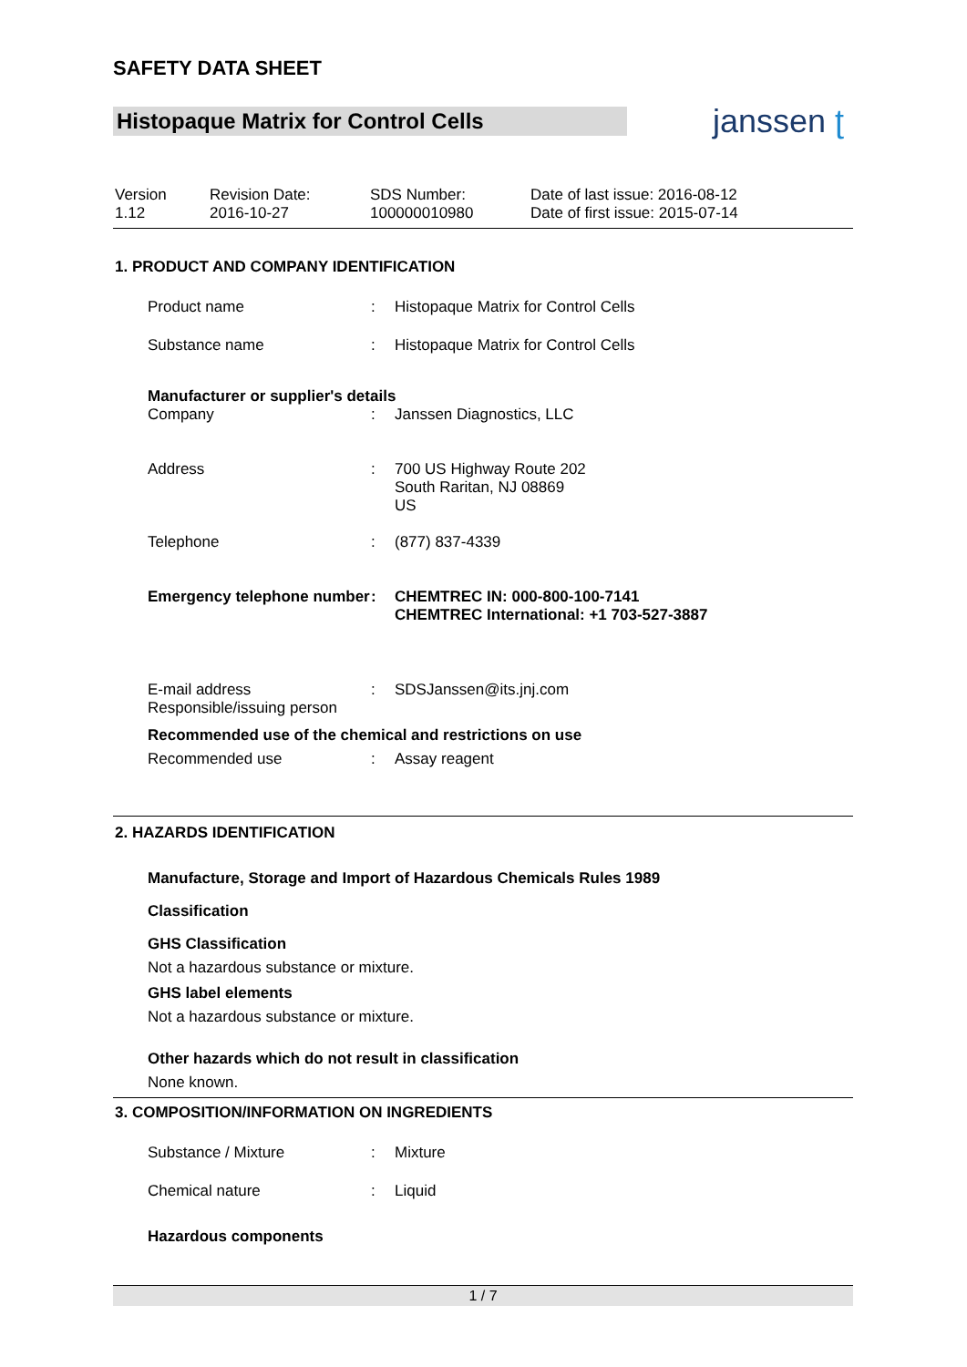SAFETY DATA SHEET
Histopaque Matrix for Control Cells
janssen ʈ
Version
1.12
Revision Date:
2016-10-27
SDS Number:
100000010980
Date of last issue: 2016-08-12
Date of first issue: 2015-07-14
1. PRODUCT AND COMPANY IDENTIFICATION
| Product name | : | Histopaque Matrix for Control Cells |
| Substance name | : | Histopaque Matrix for Control Cells |
Manufacturer or supplier's details
| Company | : | Janssen Diagnostics, LLC |
| Address | : | 700 US Highway Route 202 South Raritan, NJ 08869 US |
| Telephone | : | (877) 837-4339 |
| Emergency telephone number | : | CHEMTREC IN: 000-800-100-7141 CHEMTREC International: +1 703-527-3887 |
| E-mail address Responsible/issuing person | : | SDSJanssen@its.jnj.com |
Recommended use of the chemical and restrictions on use
| Recommended use | : | Assay reagent |
2. HAZARDS IDENTIFICATION
Manufacture, Storage and Import of Hazardous Chemicals Rules 1989
Classification
GHS Classification
Not a hazardous substance or mixture.
GHS label elements
Not a hazardous substance or mixture.
Other hazards which do not result in classification
None known.
3. COMPOSITION/INFORMATION ON INGREDIENTS
| Substance / Mixture | : | Mixture |
| Chemical nature | : | Liquid |
Hazardous components
1 / 7